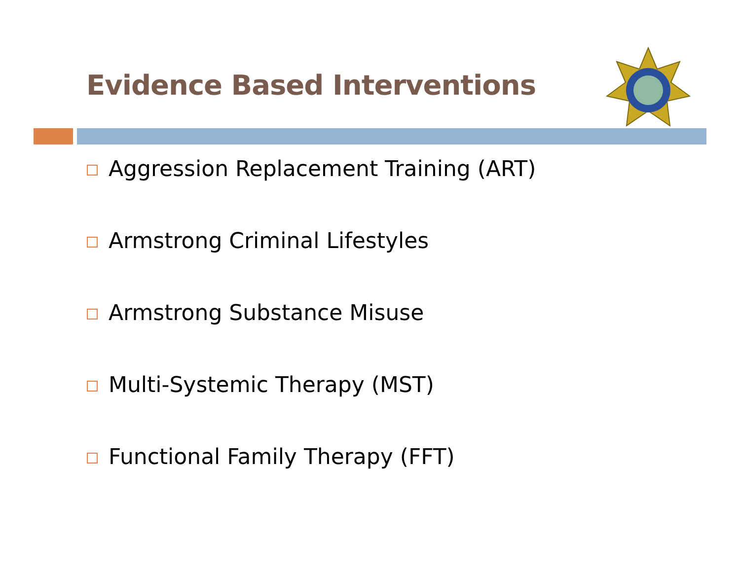Evidence Based Interventions
Aggression Replacement Training (ART)
Armstrong Criminal Lifestyles
Armstrong Substance Misuse
Multi-Systemic Therapy (MST)
Functional Family Therapy (FFT)